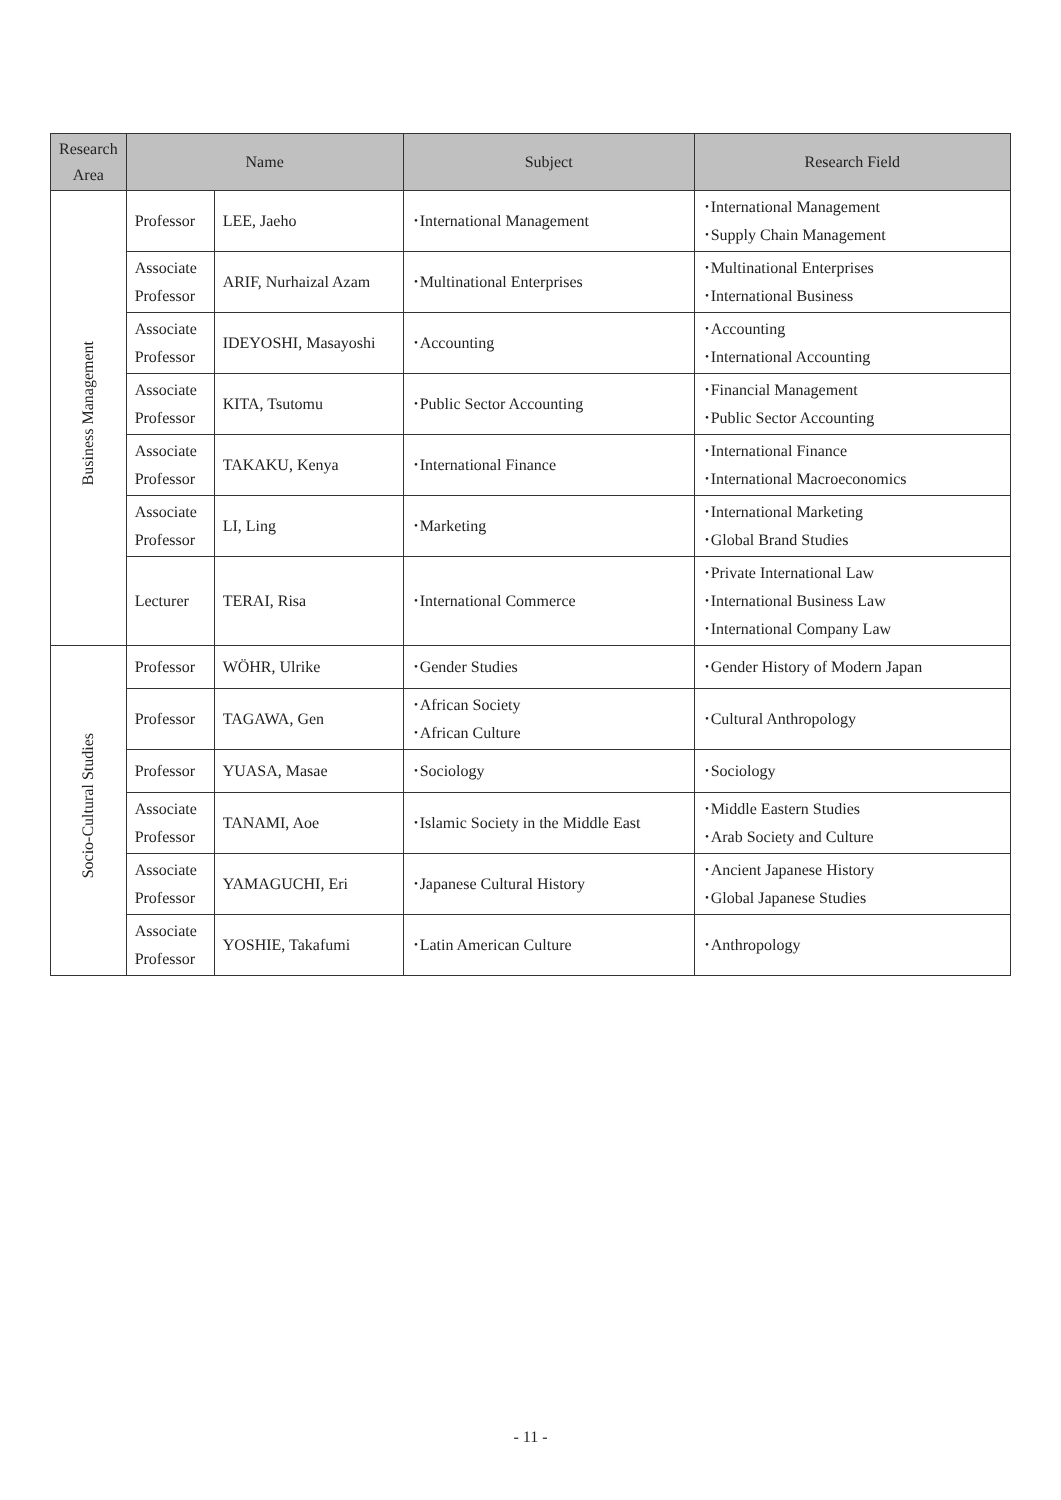| Research Area | Name | | Subject | Research Field |
| --- | --- | --- | --- | --- |
| Business Management | Professor | LEE, Jaeho | ･International Management | ･International Management ･Supply Chain Management |
| | Associate Professor | ARIF, Nurhaizal Azam | ･Multinational Enterprises | ･Multinational Enterprises ･International Business |
| | Associate Professor | IDEYOSHI, Masayoshi | ･Accounting | ･Accounting ･International Accounting |
| | Associate Professor | KITA, Tsutomu | ･Public Sector Accounting | ･Financial Management ･Public Sector Accounting |
| | Associate Professor | TAKAKU, Kenya | ･International Finance | ･International Finance ･International Macroeconomics |
| | Associate Professor | LI, Ling | ･Marketing | ･International Marketing ･Global Brand Studies |
| | Lecturer | TERAI, Risa | ･International Commerce | ･Private International Law ･International Business Law ･International Company Law |
| Socio-Cultural Studies | Professor | WÖHR, Ulrike | ･Gender Studies | ･Gender History of Modern Japan |
| | Professor | TAGAWA, Gen | ･African Society ･African Culture | ･Cultural Anthropology |
| | Professor | YUASA, Masae | ･Sociology | ･Sociology |
| | Associate Professor | TANAMI, Aoe | ･Islamic Society in the Middle East | ･Middle Eastern Studies ･Arab Society and Culture |
| | Associate Professor | YAMAGUCHI, Eri | ･Japanese Cultural History | ･Ancient Japanese History ･Global Japanese Studies |
| | Associate Professor | YOSHIE, Takafumi | ･Latin American Culture | ･Anthropology |
- 11 -